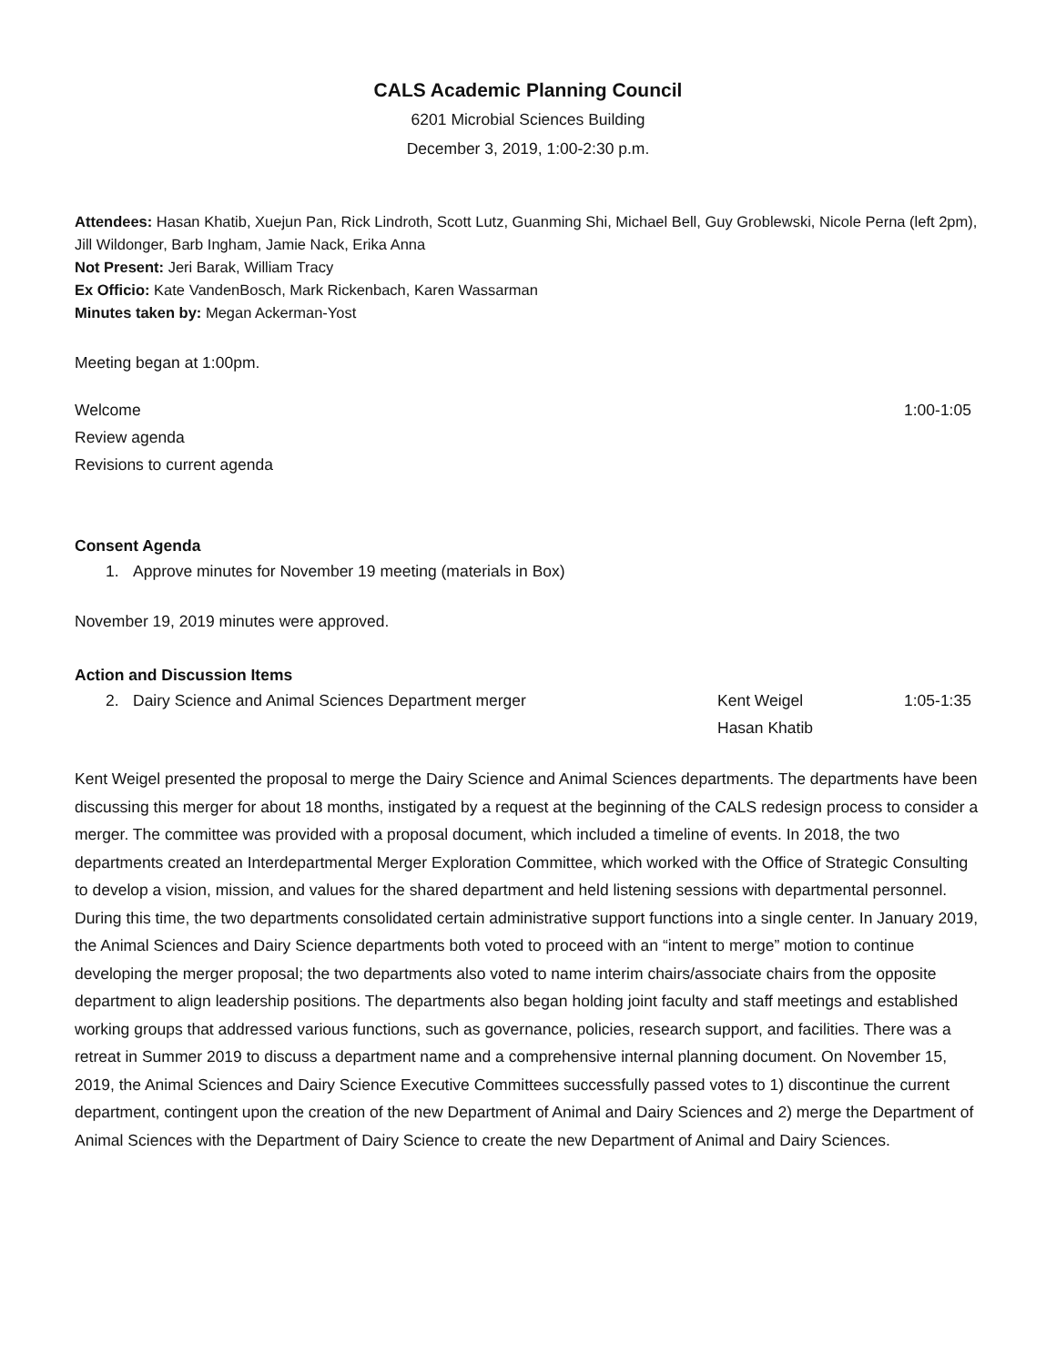CALS Academic Planning Council
6201 Microbial Sciences Building
December 3, 2019, 1:00-2:30 p.m.
Attendees: Hasan Khatib, Xuejun Pan, Rick Lindroth, Scott Lutz, Guanming Shi, Michael Bell, Guy Groblewski, Nicole Perna (left 2pm), Jill Wildonger, Barb Ingham, Jamie Nack, Erika Anna
Not Present: Jeri Barak, William Tracy
Ex Officio: Kate VandenBosch, Mark Rickenbach, Karen Wassarman
Minutes taken by: Megan Ackerman-Yost
Meeting began at 1:00pm.
Welcome 1:00-1:05
Review agenda
Revisions to current agenda
Consent Agenda
1. Approve minutes for November 19 meeting (materials in Box)
November 19, 2019 minutes were approved.
Action and Discussion Items
2. Dairy Science and Animal Sciences Department merger Kent Weigel
Hasan Khatib 1:05-1:35
Kent Weigel presented the proposal to merge the Dairy Science and Animal Sciences departments. The departments have been discussing this merger for about 18 months, instigated by a request at the beginning of the CALS redesign process to consider a merger. The committee was provided with a proposal document, which included a timeline of events. In 2018, the two departments created an Interdepartmental Merger Exploration Committee, which worked with the Office of Strategic Consulting to develop a vision, mission, and values for the shared department and held listening sessions with departmental personnel. During this time, the two departments consolidated certain administrative support functions into a single center. In January 2019, the Animal Sciences and Dairy Science departments both voted to proceed with an “intent to merge” motion to continue developing the merger proposal; the two departments also voted to name interim chairs/associate chairs from the opposite department to align leadership positions. The departments also began holding joint faculty and staff meetings and established working groups that addressed various functions, such as governance, policies, research support, and facilities. There was a retreat in Summer 2019 to discuss a department name and a comprehensive internal planning document. On November 15, 2019, the Animal Sciences and Dairy Science Executive Committees successfully passed votes to 1) discontinue the current department, contingent upon the creation of the new Department of Animal and Dairy Sciences and 2) merge the Department of Animal Sciences with the Department of Dairy Science to create the new Department of Animal and Dairy Sciences.